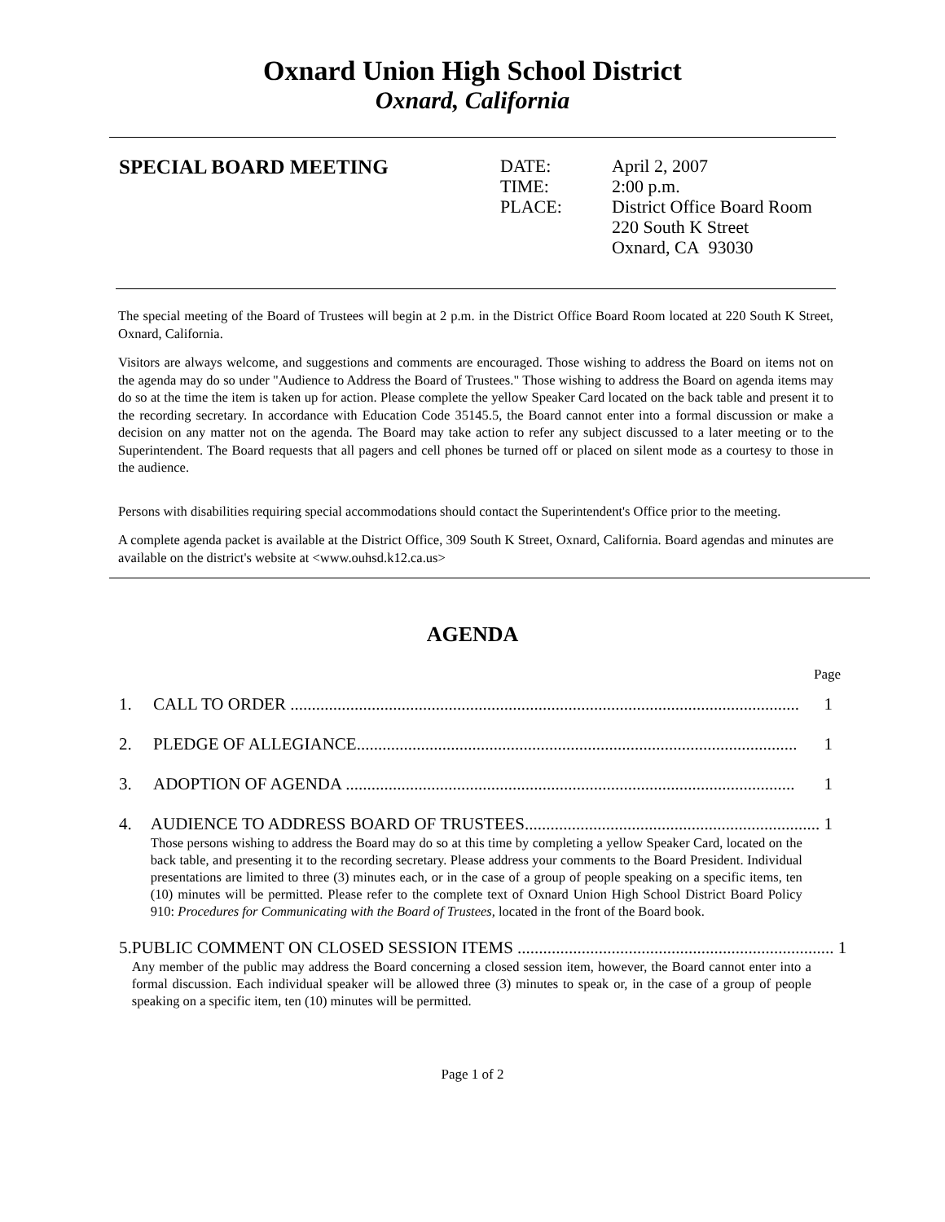Oxnard Union High School District
Oxnard, California
SPECIAL BOARD MEETING
| DATE: | April 2, 2007 |
| TIME: | 2:00 p.m. |
| PLACE: | District Office Board Room 220 South K Street Oxnard, CA 93030 |
The special meeting of the Board of Trustees will begin at 2 p.m. in the District Office Board Room located at 220 South K Street, Oxnard, California.
Visitors are always welcome, and suggestions and comments are encouraged. Those wishing to address the Board on items not on the agenda may do so under "Audience to Address the Board of Trustees." Those wishing to address the Board on agenda items may do so at the time the item is taken up for action. Please complete the yellow Speaker Card located on the back table and present it to the recording secretary. In accordance with Education Code 35145.5, the Board cannot enter into a formal discussion or make a decision on any matter not on the agenda. The Board may take action to refer any subject discussed to a later meeting or to the Superintendent. The Board requests that all pagers and cell phones be turned off or placed on silent mode as a courtesy to those in the audience.
Persons with disabilities requiring special accommodations should contact the Superintendent's Office prior to the meeting.
A complete agenda packet is available at the District Office, 309 South K Street, Oxnard, California. Board agendas and minutes are available on the district's website at <www.ouhsd.k12.ca.us>
AGENDA
Page
1. CALL TO ORDER ....................................................................................................................... 1
2. PLEDGE OF ALLEGIANCE....................................................................................................... 1
3. ADOPTION OF AGENDA ......................................................................................................... 1
4. AUDIENCE TO ADDRESS BOARD OF TRUSTEES..................................................................... 1
Those persons wishing to address the Board may do so at this time by completing a yellow Speaker Card, located on the back table, and presenting it to the recording secretary. Please address your comments to the Board President. Individual presentations are limited to three (3) minutes each, or in the case of a group of people speaking on a specific items, ten (10) minutes will be permitted. Please refer to the complete text of Oxnard Union High School District Board Policy 910: Procedures for Communicating with the Board of Trustees, located in the front of the Board book.
5. PUBLIC COMMENT ON CLOSED SESSION ITEMS .......................................................................... 1
Any member of the public may address the Board concerning a closed session item, however, the Board cannot enter into a formal discussion. Each individual speaker will be allowed three (3) minutes to speak or, in the case of a group of people speaking on a specific item, ten (10) minutes will be permitted.
Page 1 of 2